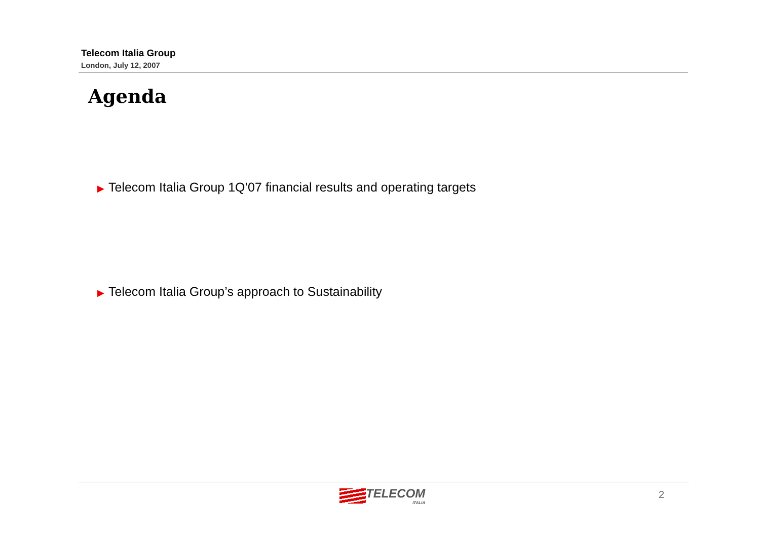Telecom Italia Group
London, July 12, 2007
Agenda
▶ Telecom Italia Group 1Q’07 financial results and operating targets
▶ Telecom Italia Group’s approach to Sustainability
TELECOM
ITALIA
2